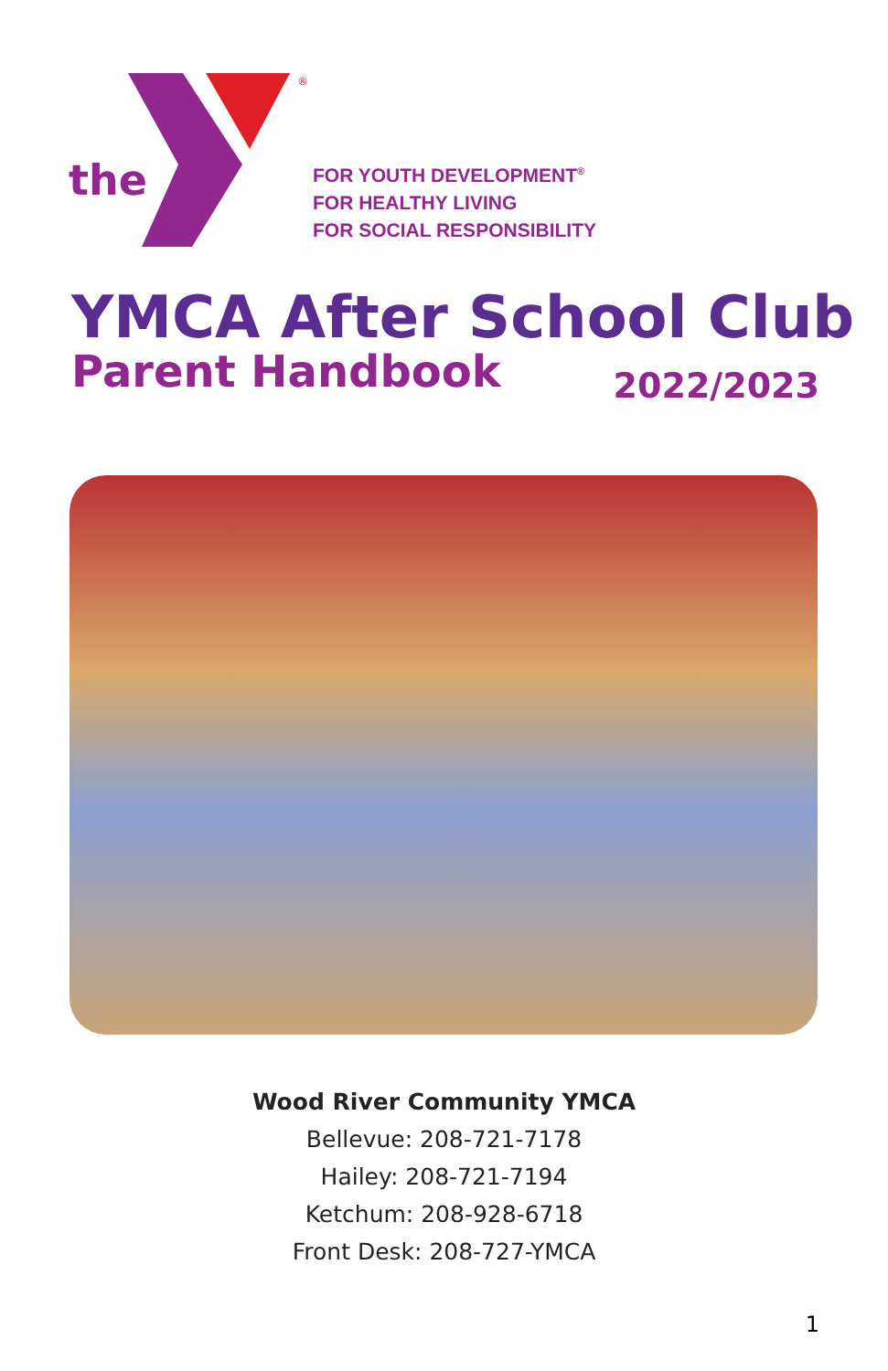the
®
FOR YOUTH DEVELOPMENT<sup>®</sup>
FOR HEALTHY LIVING
FOR SOCIAL RESPONSIBILITY
YMCA After School Club
Parent Handbook 2022/2023
Wood River Community YMCA
Bellevue: 208-721-7178
Hailey: 208-721-7194
Ketchum: 208-928-6718
Front Desk: 208-727-YMCA
1